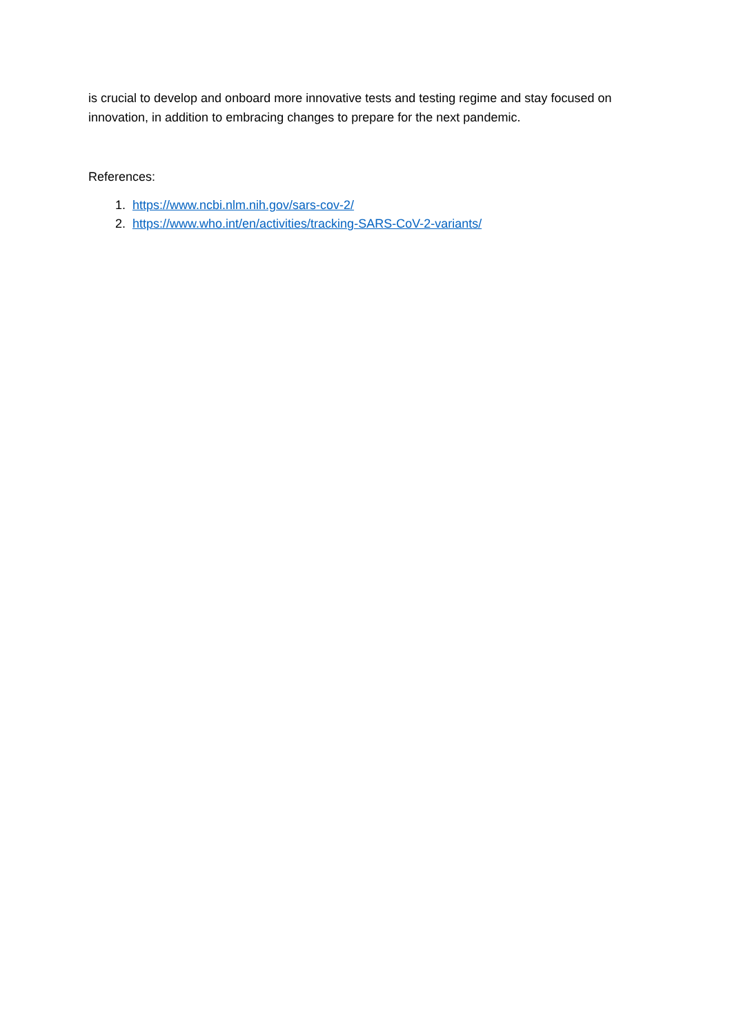is crucial to develop and onboard more innovative tests and testing regime and stay focused on innovation, in addition to embracing changes to prepare for the next pandemic.
References:
1. https://www.ncbi.nlm.nih.gov/sars-cov-2/
2. https://www.who.int/en/activities/tracking-SARS-CoV-2-variants/